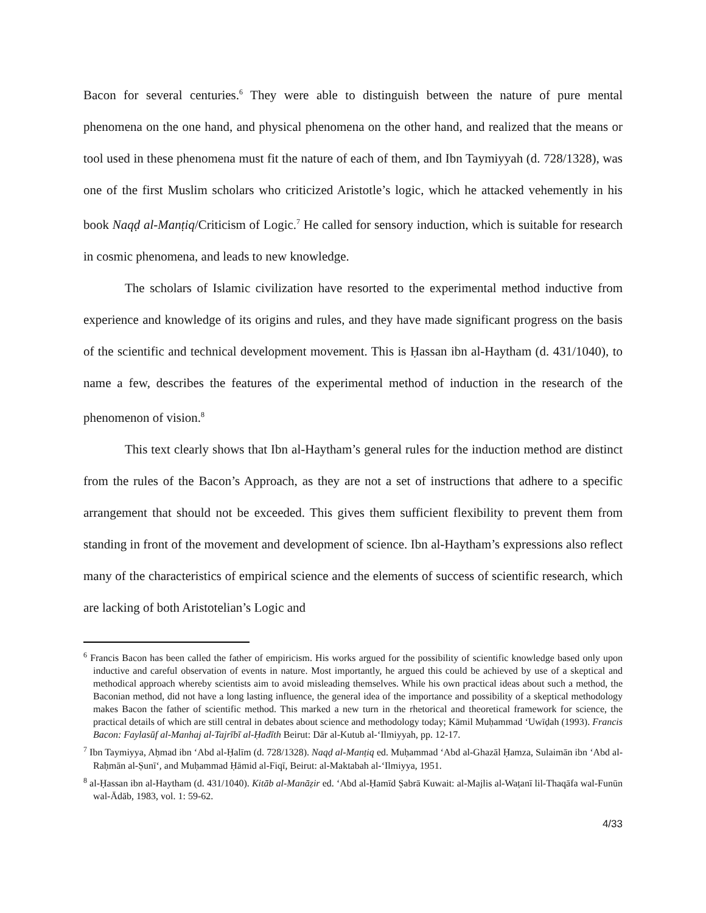Bacon for several centuries.<sup>6</sup> They were able to distinguish between the nature of pure mental phenomena on the one hand, and physical phenomena on the other hand, and realized that the means or tool used in these phenomena must fit the nature of each of them, and Ibn Taymiyyah (d. 728/1328), was one of the first Muslim scholars who criticized Aristotle’s logic, which he attacked vehemently in his book Naqḍ al-Manṭiq/Criticism of Logic.<sup>7</sup> He called for sensory induction, which is suitable for research in cosmic phenomena, and leads to new knowledge.
The scholars of Islamic civilization have resorted to the experimental method inductive from experience and knowledge of its origins and rules, and they have made significant progress on the basis of the scientific and technical development movement. This is Ḥassan ibn al-Haytham (d. 431/1040), to name a few, describes the features of the experimental method of induction in the research of the phenomenon of vision.<sup>8</sup>
This text clearly shows that Ibn al-Haytham’s general rules for the induction method are distinct from the rules of the Bacon’s Approach, as they are not a set of instructions that adhere to a specific arrangement that should not be exceeded. This gives them sufficient flexibility to prevent them from standing in front of the movement and development of science. Ibn al-Haytham’s expressions also reflect many of the characteristics of empirical science and the elements of success of scientific research, which are lacking of both Aristotelian’s Logic and
<sup>6</sup> Francis Bacon has been called the father of empiricism. His works argued for the possibility of scientific knowledge based only upon inductive and careful observation of events in nature. Most importantly, he argued this could be achieved by use of a skeptical and methodical approach whereby scientists aim to avoid misleading themselves. While his own practical ideas about such a method, the Baconian method, did not have a long lasting influence, the general idea of the importance and possibility of a skeptical methodology makes Bacon the father of scientific method. This marked a new turn in the rhetorical and theoretical framework for science, the practical details of which are still central in debates about science and methodology today; Kāmil Muḥammad ‘Uwīḍah (1993). Francis Bacon: Faylasūf al-Manhaj al-Tajrībī al-Ḥadīth Beirut: Dār al-Kutub al-‘Ilmiyyah, pp. 12-17.
<sup>7</sup> Ibn Taymiyya, Aḥmad ibn ‘Abd al-Ḥalīm (d. 728/1328). Naqḍ al-Manṭiq ed. Muḥammad ‘Abd al-Ghazāl Ḥamza, Sulaimān ibn ‘Abd al-Raḥmān al-Ṣunī‘, and Muḥammad Ḥāmid al-Fiqī, Beirut: al-Maktabah al-‘Ilmiyya, 1951.
<sup>8</sup> al-Ḥassan ibn al-Haytham (d. 431/1040). Kitāb al-Manāẓir ed. ‘Abd al-Ḥamīd Ṣabrā Kuwait: al-Majlis al-Waṭanī lil-Thaqāfa wal-Funūn wal-Ādāb, 1983, vol. 1: 59-62.
4/33